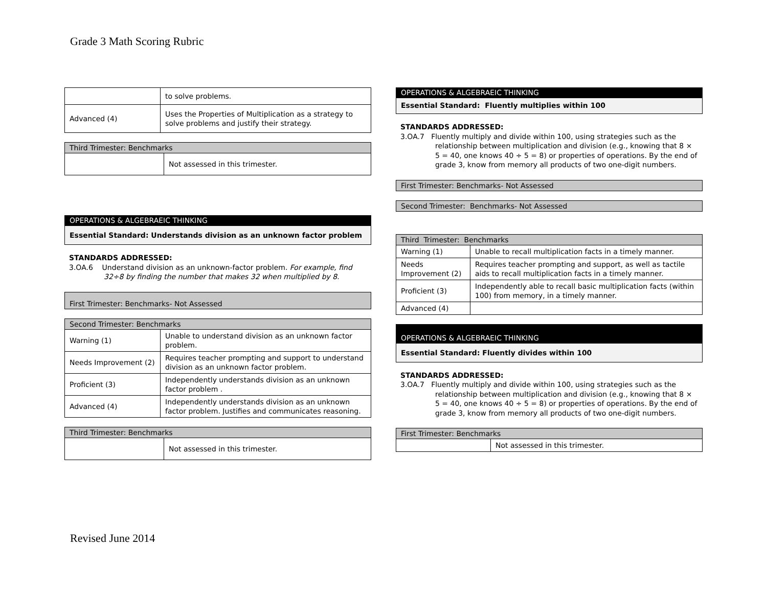Grade 3 Math Scoring Rubric
| | to solve problems. |
| Advanced (4) | Uses the Properties of Multiplication as a strategy to solve problems and justify their strategy. |
| Third Trimester: Benchmarks | |
| | Not assessed in this trimester. |
OPERATIONS & ALGEBRAEIC THINKING
Essential Standard: Understands division as an unknown factor problem
STANDARDS ADDRESSED:
3.OA.6 Understand division as an unknown-factor problem. For example, find 32÷8 by finding the number that makes 32 when multiplied by 8.
| First Trimester: Benchmarks- Not Assessed |
| Second Trimester: Benchmarks | |
| Warning (1) | Unable to understand division as an unknown factor problem. |
| Needs Improvement (2) | Requires teacher prompting and support to understand division as an unknown factor problem. |
| Proficient (3) | Independently understands division as an unknown factor problem . |
| Advanced (4) | Independently understands division as an unknown factor problem. Justifies and communicates reasoning. |
| Third Trimester: Benchmarks | |
| | Not assessed in this trimester. |
OPERATIONS & ALGEBRAEIC THINKING
Essential Standard: Fluently multiplies within 100
STANDARDS ADDRESSED:
3.OA.7 Fluently multiply and divide within 100, using strategies such as the relationship between multiplication and division (e.g., knowing that 8 × 5 = 40, one knows 40 ÷ 5 = 8) or properties of operations. By the end of grade 3, know from memory all products of two one-digit numbers.
| First Trimester: Benchmarks- Not Assessed |
| Second Trimester: Benchmarks- Not Assessed |
| Third Trimester: Benchmarks | |
| Warning (1) | Unable to recall multiplication facts in a timely manner. |
| Needs Improvement (2) | Requires teacher prompting and support, as well as tactile aids to recall multiplication facts in a timely manner. |
| Proficient (3) | Independently able to recall basic multiplication facts (within 100) from memory, in a timely manner. |
| Advanced (4) | |
OPERATIONS & ALGEBRAEIC THINKING
Essential Standard: Fluently divides within 100
STANDARDS ADDRESSED:
3.OA.7 Fluently multiply and divide within 100, using strategies such as the relationship between multiplication and division (e.g., knowing that 8 × 5 = 40, one knows 40 ÷ 5 = 8) or properties of operations. By the end of grade 3, know from memory all products of two one-digit numbers.
| First Trimester: Benchmarks | |
| | Not assessed in this trimester. |
Revised June 2014